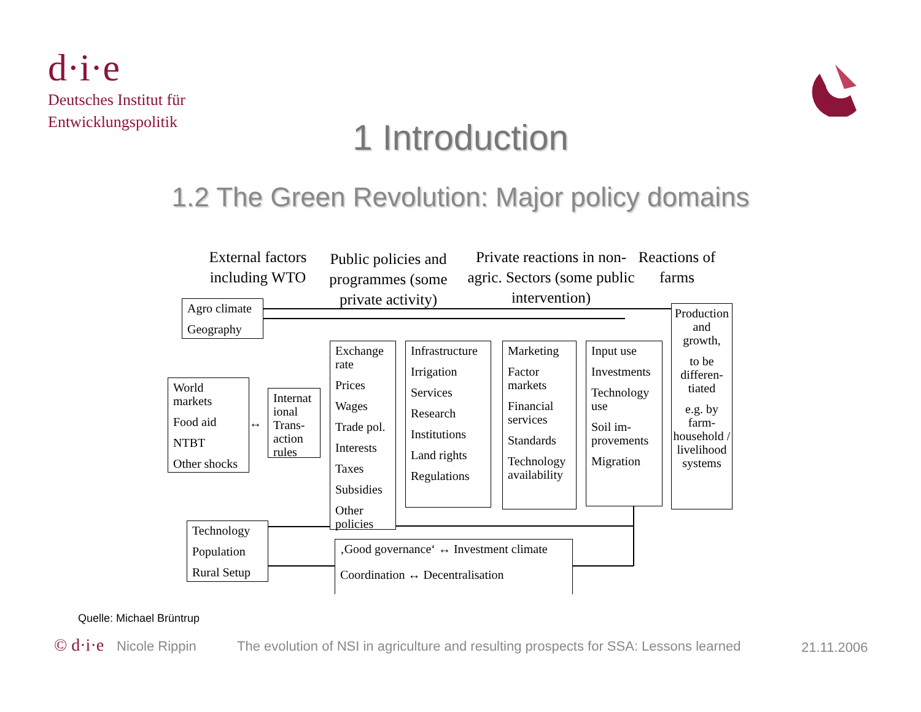d·i·e
Deutsches Institut für
Entwicklungspolitik
1 Introduction
1.2 The Green Revolution: Major policy domains
External factors including WTO
Public policies and programmes (some private activity)
Private reactions in non-agric. Sectors (some public intervention)
Reactions of farms
Agro climate
Geography
World markets
Food aid
NTBT
Other shocks
↔
Internat ional Trans-action rules
Exchange rate
Prices
Wages
Trade pol.
Interests
Taxes
Subsidies
Other policies
Infrastructure
Irrigation
Services
Research
Institutions
Land rights
Regulations
Marketing
Factor markets
Financial services
Standards
Technology availability
Input use
Investments
Technology use
Soil im-provements
Migration
Production and growth,
to be differen-tiated
e.g. by farm-household / livelihood systems
Technology
Population
Rural Setup
‚Good governance‘ ↔ Investment climate
Coordination ↔ Decentralisation
Quelle: Michael Brüntrup
© d·i·e Nicole Rippin
The evolution of NSI in agriculture and resulting prospects for SSA: Lessons learned
21.11.2006